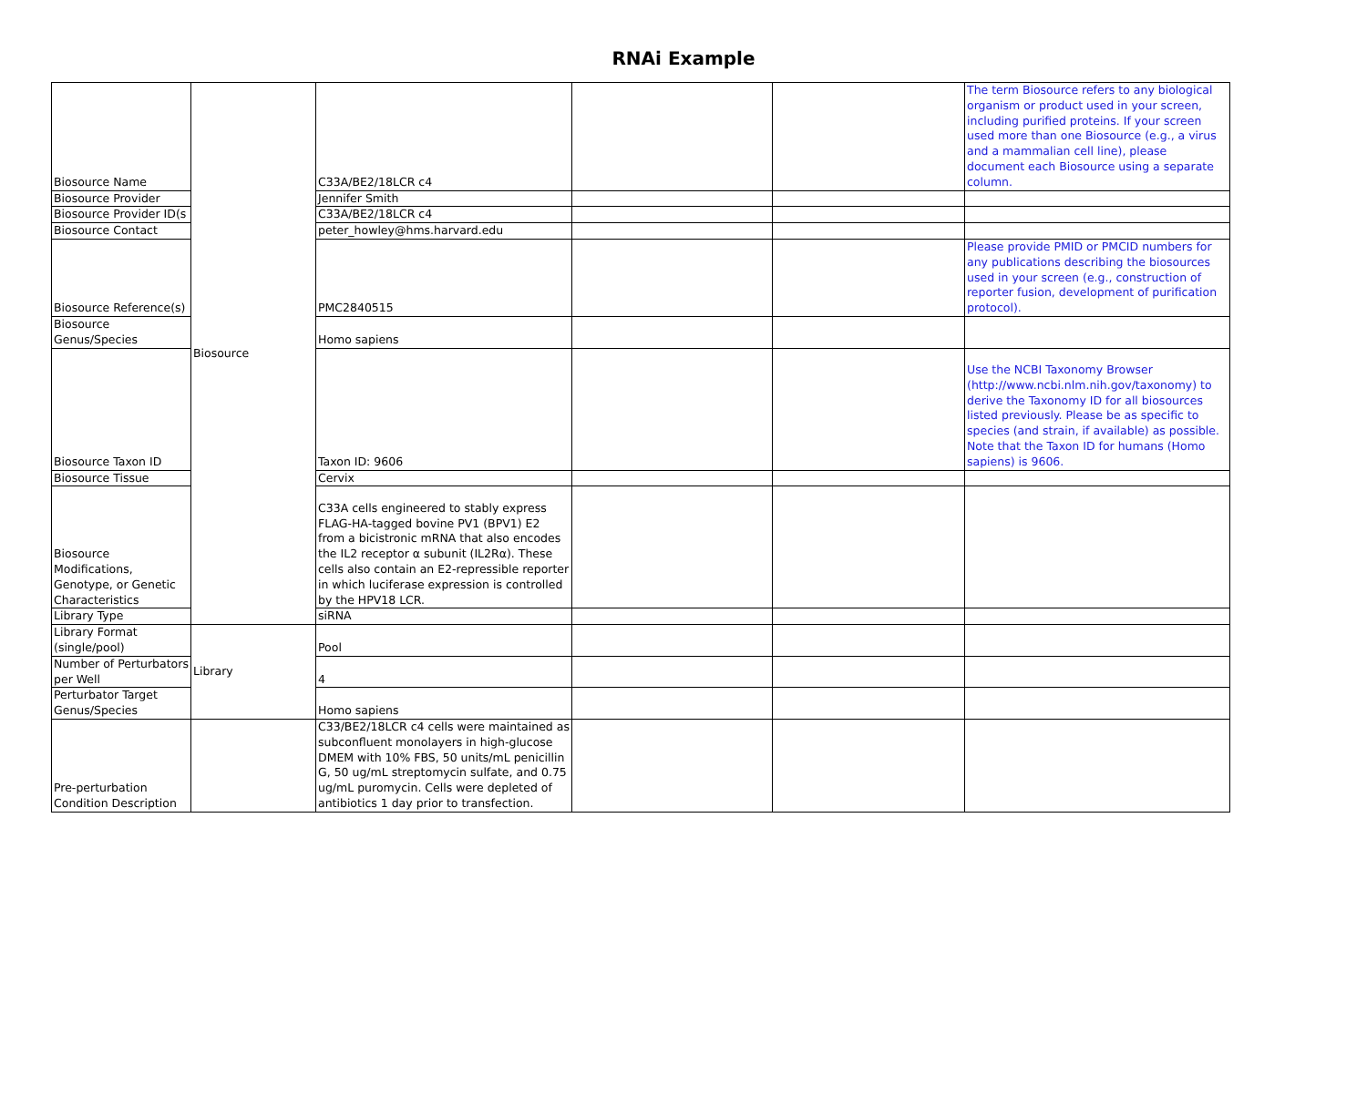RNAi Example
| Biosource Name | Biosource | C33A/BE2/18LCR c4 | | | The term Biosource refers to any biological organism or product used in your screen, including purified proteins. If your screen used more than one Biosource (e.g., a virus and a mammalian cell line), please document each Biosource using a separate column. |
| Biosource Provider | | Jennifer Smith | | | |
| Biosource Provider ID(s | | C33A/BE2/18LCR c4 | | | |
| Biosource Contact | | peter_howley@hms.harvard.edu | | | |
| Biosource Reference(s) | | PMC2840515 | | | Please provide PMID or PMCID numbers for any publications describing the biosources used in your screen (e.g., construction of reporter fusion, development of purification protocol). |
| Biosource Genus/Species | | Homo sapiens | | | |
| Biosource Taxon ID | | Taxon ID: 9606 | | | Use the NCBI Taxonomy Browser (http://www.ncbi.nlm.nih.gov/taxonomy) to derive the Taxonomy ID for all biosources listed previously. Please be as specific to species (and strain, if available) as possible. Note that the Taxon ID for humans (Homo sapiens) is 9606. |
| Biosource Tissue | | Cervix | | | |
| Biosource Modifications, Genotype, or Genetic Characteristics | | C33A cells engineered to stably express FLAG-HA-tagged bovine PV1 (BPV1) E2 from a bicistronic mRNA that also encodes the IL2 receptor α subunit (IL2Rα). These cells also contain an E2-repressible reporter in which luciferase expression is controlled by the HPV18 LCR. | | | |
| Library Type | | siRNA | | | |
| Library Format (single/pool) | Library | Pool | | | |
| Number of Perturbators per Well | | 4 | | | |
| Perturbator Target Genus/Species | | Homo sapiens | | | |
| Pre-perturbation Condition Description | | C33/BE2/18LCR c4 cells were maintained as subconfluent monolayers in high-glucose DMEM with 10% FBS, 50 units/mL penicillin G, 50 ug/mL streptomycin sulfate, and 0.75 ug/mL puromycin. Cells were depleted of antibiotics 1 day prior to transfection. | | | |